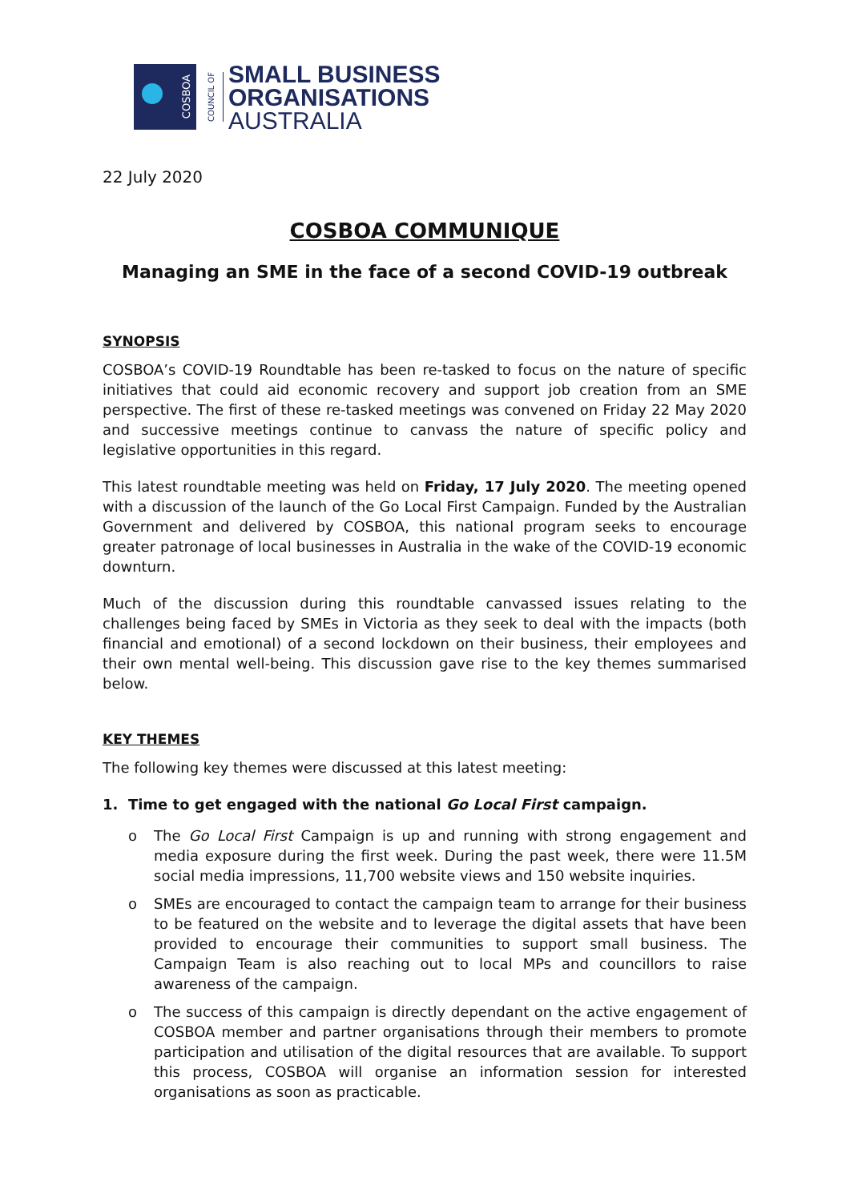COSBOA
COUNCIL OF
SMALL BUSINESS
ORGANISATIONS
AUSTRALIA
22 July 2020
COSBOA COMMUNIQUE
Managing an SME in the face of a second COVID-19 outbreak
SYNOPSIS
COSBOA’s COVID-19 Roundtable has been re-tasked to focus on the nature of specific initiatives that could aid economic recovery and support job creation from an SME perspective. The first of these re-tasked meetings was convened on Friday 22 May 2020 and successive meetings continue to canvass the nature of specific policy and legislative opportunities in this regard.
This latest roundtable meeting was held on Friday, 17 July 2020. The meeting opened with a discussion of the launch of the Go Local First Campaign. Funded by the Australian Government and delivered by COSBOA, this national program seeks to encourage greater patronage of local businesses in Australia in the wake of the COVID-19 economic downturn.
Much of the discussion during this roundtable canvassed issues relating to the challenges being faced by SMEs in Victoria as they seek to deal with the impacts (both financial and emotional) of a second lockdown on their business, their employees and their own mental well-being. This discussion gave rise to the key themes summarised below.
KEY THEMES
The following key themes were discussed at this latest meeting:
1. Time to get engaged with the national Go Local First campaign.
o The Go Local First Campaign is up and running with strong engagement and media exposure during the first week. During the past week, there were 11.5M social media impressions, 11,700 website views and 150 website inquiries.
o SMEs are encouraged to contact the campaign team to arrange for their business to be featured on the website and to leverage the digital assets that have been provided to encourage their communities to support small business. The Campaign Team is also reaching out to local MPs and councillors to raise awareness of the campaign.
o The success of this campaign is directly dependant on the active engagement of COSBOA member and partner organisations through their members to promote participation and utilisation of the digital resources that are available. To support this process, COSBOA will organise an information session for interested organisations as soon as practicable.